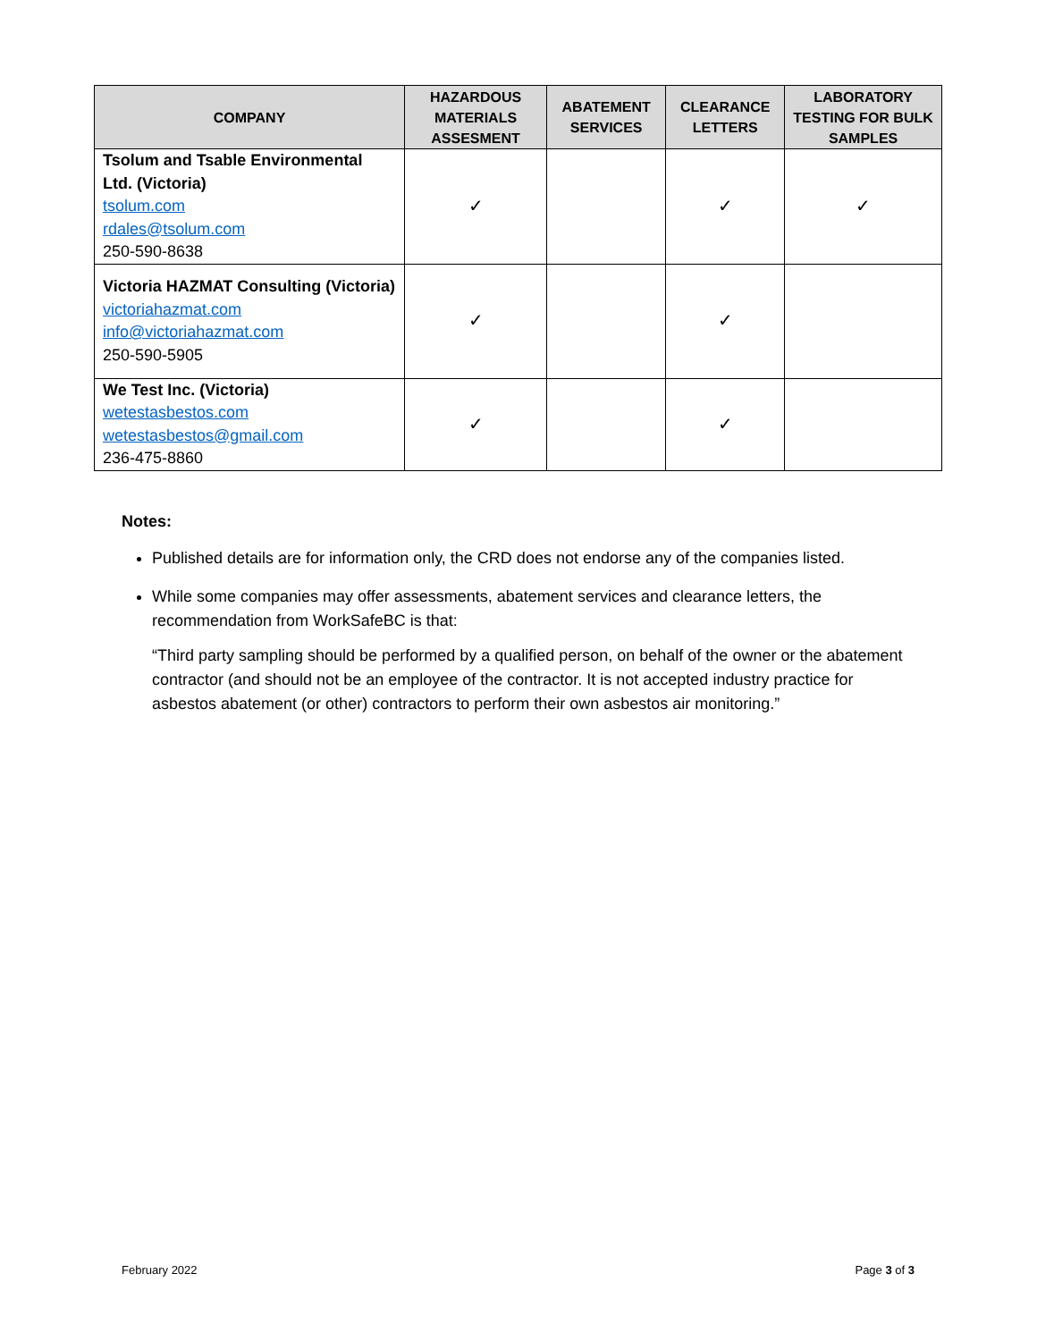| COMPANY | HAZARDOUS MATERIALS ASSESMENT | ABATEMENT SERVICES | CLEARANCE LETTERS | LABORATORY TESTING FOR BULK SAMPLES |
| --- | --- | --- | --- | --- |
| Tsolum and Tsable Environmental Ltd. (Victoria) tsolum.com rdales@tsolum.com 250-590-8638 | ✓ | | ✓ | ✓ |
| Victoria HAZMAT Consulting (Victoria) victoriahazmat.com info@victoriahazmat.com 250-590-5905 | ✓ | | ✓ | |
| We Test Inc. (Victoria) wetestasbestos.com wetestasbestos@gmail.com 236-475-8860 | ✓ | | ✓ | |
Notes:
Published details are for information only, the CRD does not endorse any of the companies listed.
While some companies may offer assessments, abatement services and clearance letters, the recommendation from WorkSafeBC is that:
“Third party sampling should be performed by a qualified person, on behalf of the owner or the abatement contractor (and should not be an employee of the contractor. It is not accepted industry practice for asbestos abatement (or other) contractors to perform their own asbestos air monitoring.”
February 2022 Page 3 of 3